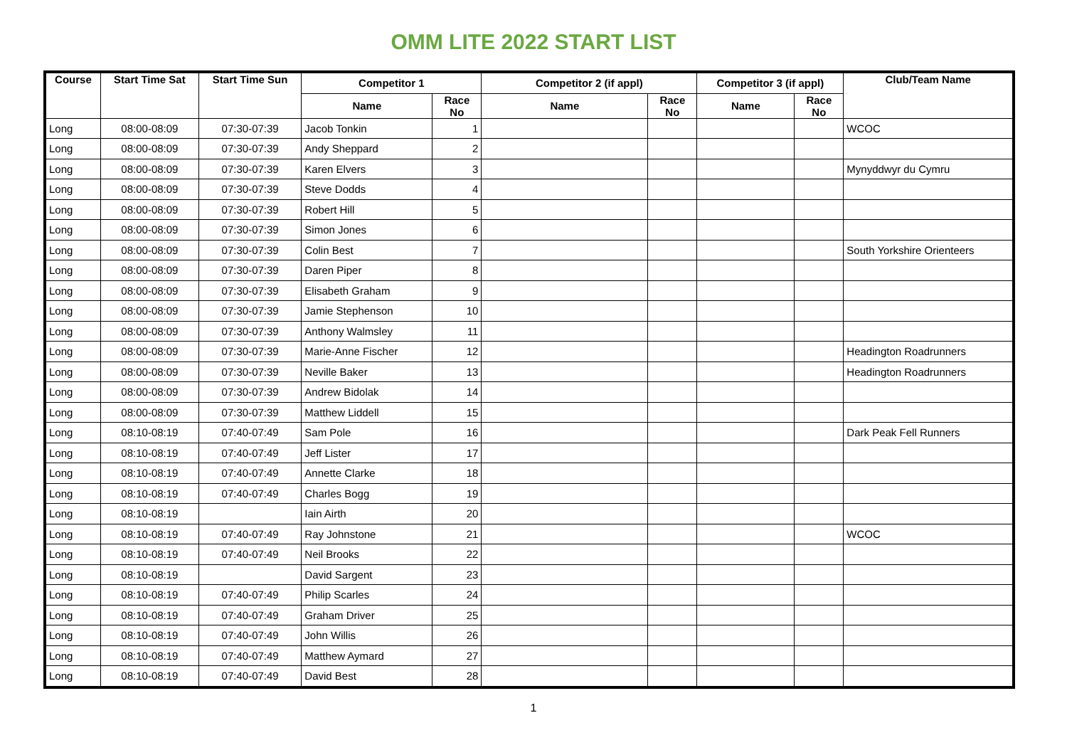OMM LITE 2022 START LIST
| Course | Start Time Sat | Start Time Sun | Competitor 1 | | Competitor 2 (if appl) | | Competitor 3 (if appl) | | Club/Team Name |
| --- | --- | --- | --- | --- | --- | --- | --- | --- | --- |
| | | | Name | Race No | Name | Race No | Name | Race No | |
| Long | 08:00-08:09 | 07:30-07:39 | Jacob Tonkin | 1 | | | | | WCOC |
| Long | 08:00-08:09 | 07:30-07:39 | Andy Sheppard | 2 | | | | | |
| Long | 08:00-08:09 | 07:30-07:39 | Karen Elvers | 3 | | | | | Mynyddwyr du Cymru |
| Long | 08:00-08:09 | 07:30-07:39 | Steve Dodds | 4 | | | | | |
| Long | 08:00-08:09 | 07:30-07:39 | Robert Hill | 5 | | | | | |
| Long | 08:00-08:09 | 07:30-07:39 | Simon Jones | 6 | | | | | |
| Long | 08:00-08:09 | 07:30-07:39 | Colin Best | 7 | | | | | South Yorkshire Orienteers |
| Long | 08:00-08:09 | 07:30-07:39 | Daren Piper | 8 | | | | | |
| Long | 08:00-08:09 | 07:30-07:39 | Elisabeth Graham | 9 | | | | | |
| Long | 08:00-08:09 | 07:30-07:39 | Jamie Stephenson | 10 | | | | | |
| Long | 08:00-08:09 | 07:30-07:39 | Anthony Walmsley | 11 | | | | | |
| Long | 08:00-08:09 | 07:30-07:39 | Marie-Anne Fischer | 12 | | | | | Headington Roadrunners |
| Long | 08:00-08:09 | 07:30-07:39 | Neville Baker | 13 | | | | | Headington Roadrunners |
| Long | 08:00-08:09 | 07:30-07:39 | Andrew Bidolak | 14 | | | | | |
| Long | 08:00-08:09 | 07:30-07:39 | Matthew Liddell | 15 | | | | | |
| Long | 08:10-08:19 | 07:40-07:49 | Sam Pole | 16 | | | | | Dark Peak Fell Runners |
| Long | 08:10-08:19 | 07:40-07:49 | Jeff Lister | 17 | | | | | |
| Long | 08:10-08:19 | 07:40-07:49 | Annette Clarke | 18 | | | | | |
| Long | 08:10-08:19 | 07:40-07:49 | Charles Bogg | 19 | | | | | |
| Long | 08:10-08:19 | | Iain Airth | 20 | | | | | |
| Long | 08:10-08:19 | 07:40-07:49 | Ray Johnstone | 21 | | | | | WCOC |
| Long | 08:10-08:19 | 07:40-07:49 | Neil Brooks | 22 | | | | | |
| Long | 08:10-08:19 | | David Sargent | 23 | | | | | |
| Long | 08:10-08:19 | 07:40-07:49 | Philip Scarles | 24 | | | | | |
| Long | 08:10-08:19 | 07:40-07:49 | Graham Driver | 25 | | | | | |
| Long | 08:10-08:19 | 07:40-07:49 | John Willis | 26 | | | | | |
| Long | 08:10-08:19 | 07:40-07:49 | Matthew Aymard | 27 | | | | | |
| Long | 08:10-08:19 | 07:40-07:49 | David Best | 28 | | | | | |
1